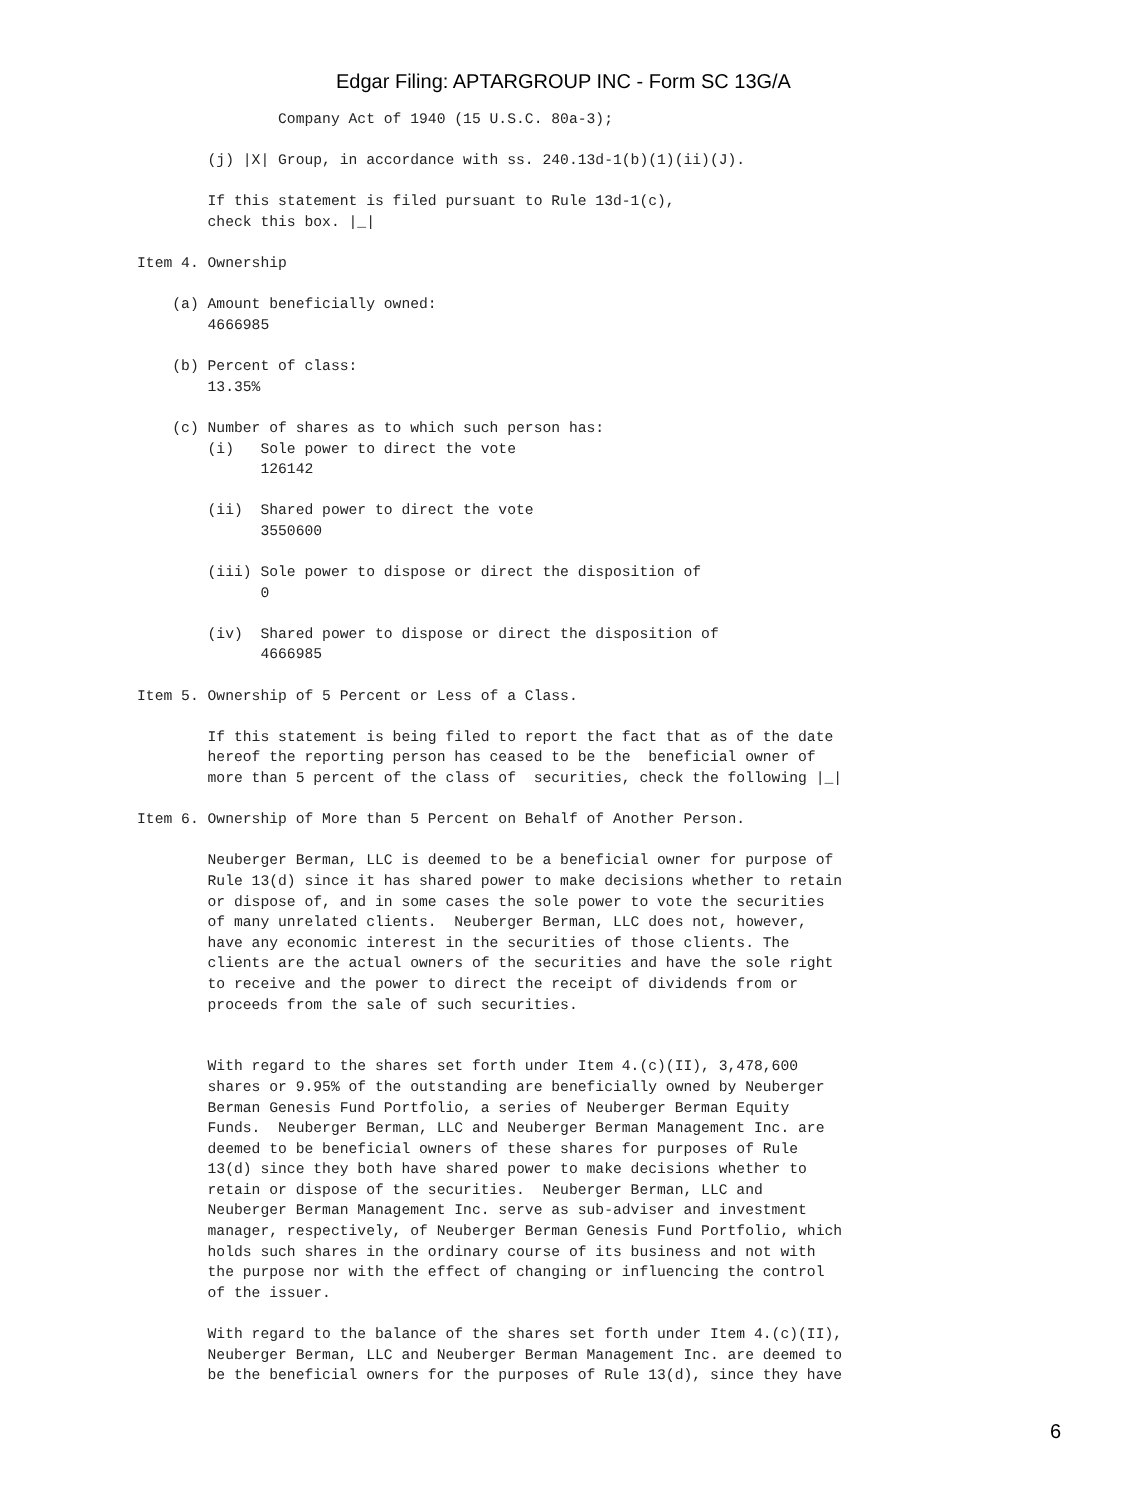Edgar Filing: APTARGROUP INC - Form SC 13G/A
                Company Act of 1940 (15 U.S.C. 80a-3);

        (j) |X| Group, in accordance with ss. 240.13d-1(b)(1)(ii)(J).

        If this statement is filed pursuant to Rule 13d-1(c),
        check this box. |_|

Item 4. Ownership

    (a) Amount beneficially owned:
        4666985

    (b) Percent of class:
        13.35%

    (c) Number of shares as to which such person has:
        (i)   Sole power to direct the vote
              126142

        (ii)  Shared power to direct the vote
              3550600

        (iii) Sole power to dispose or direct the disposition of
              0

        (iv)  Shared power to dispose or direct the disposition of
              4666985

Item 5. Ownership of 5 Percent or Less of a Class.

        If this statement is being filed to report the fact that as of the date
        hereof the reporting person has ceased to be the  beneficial owner of
        more than 5 percent of the class of  securities, check the following |_|

Item 6. Ownership of More than 5 Percent on Behalf of Another Person.

        Neuberger Berman, LLC is deemed to be a beneficial owner for purpose of
        Rule 13(d) since it has shared power to make decisions whether to retain
        or dispose of, and in some cases the sole power to vote the securities
        of many unrelated clients.  Neuberger Berman, LLC does not, however,
        have any economic interest in the securities of those clients. The
        clients are the actual owners of the securities and have the sole right
        to receive and the power to direct the receipt of dividends from or
        proceeds from the sale of such securities.


        With regard to the shares set forth under Item 4.(c)(II), 3,478,600
        shares or 9.95% of the outstanding are beneficially owned by Neuberger
        Berman Genesis Fund Portfolio, a series of Neuberger Berman Equity
        Funds.  Neuberger Berman, LLC and Neuberger Berman Management Inc. are
        deemed to be beneficial owners of these shares for purposes of Rule
        13(d) since they both have shared power to make decisions whether to
        retain or dispose of the securities.  Neuberger Berman, LLC and
        Neuberger Berman Management Inc. serve as sub-adviser and investment
        manager, respectively, of Neuberger Berman Genesis Fund Portfolio, which
        holds such shares in the ordinary course of its business and not with
        the purpose nor with the effect of changing or influencing the control
        of the issuer.

        With regard to the balance of the shares set forth under Item 4.(c)(II),
        Neuberger Berman, LLC and Neuberger Berman Management Inc. are deemed to
        be the beneficial owners for the purposes of Rule 13(d), since they have
6